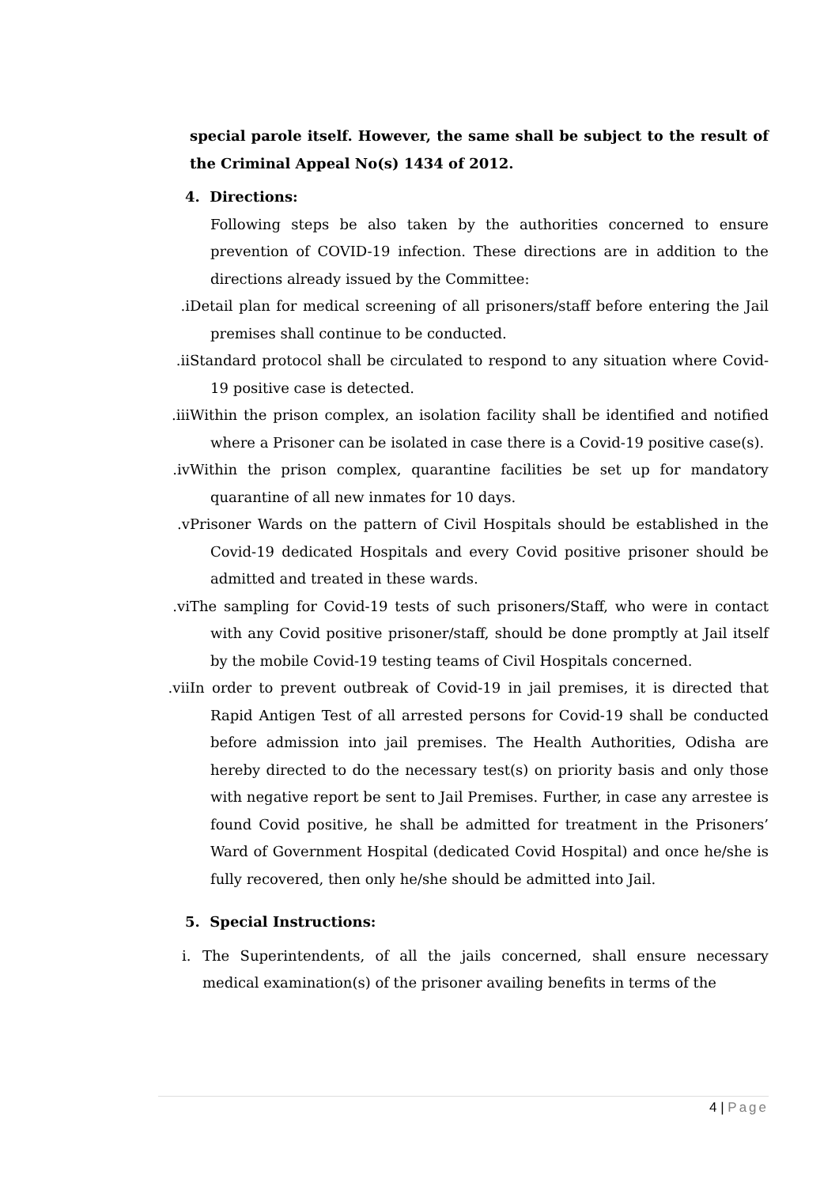special parole itself. However, the same shall be subject to the result of the Criminal Appeal No(s) 1434 of 2012.
4. Directions:
Following steps be also taken by the authorities concerned to ensure prevention of COVID-19 infection. These directions are in addition to the directions already issued by the Committee:
i. Detail plan for medical screening of all prisoners/staff before entering the Jail premises shall continue to be conducted.
ii. Standard protocol shall be circulated to respond to any situation where Covid-19 positive case is detected.
iii. Within the prison complex, an isolation facility shall be identified and notified where a Prisoner can be isolated in case there is a Covid-19 positive case(s).
iv. Within the prison complex, quarantine facilities be set up for mandatory quarantine of all new inmates for 10 days.
v. Prisoner Wards on the pattern of Civil Hospitals should be established in the Covid-19 dedicated Hospitals and every Covid positive prisoner should be admitted and treated in these wards.
vi. The sampling for Covid-19 tests of such prisoners/Staff, who were in contact with any Covid positive prisoner/staff, should be done promptly at Jail itself by the mobile Covid-19 testing teams of Civil Hospitals concerned.
vii. In order to prevent outbreak of Covid-19 in jail premises, it is directed that Rapid Antigen Test of all arrested persons for Covid-19 shall be conducted before admission into jail premises. The Health Authorities, Odisha are hereby directed to do the necessary test(s) on priority basis and only those with negative report be sent to Jail Premises. Further, in case any arrestee is found Covid positive, he shall be admitted for treatment in the Prisoners’ Ward of Government Hospital (dedicated Covid Hospital) and once he/she is fully recovered, then only he/she should be admitted into Jail.
5. Special Instructions:
i. The Superintendents, of all the jails concerned, shall ensure necessary medical examination(s) of the prisoner availing benefits in terms of the
4 | Page